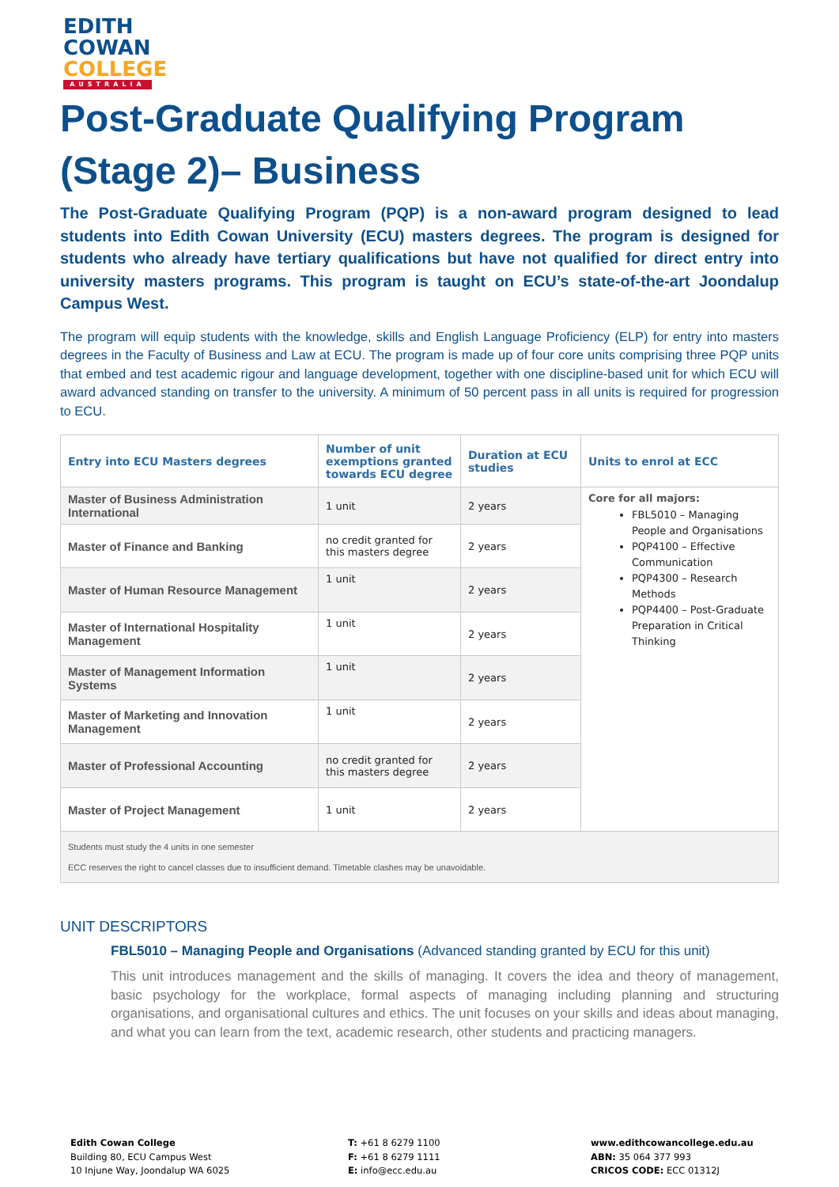EDITH
COWAN
COLLEGE
AUSTRALIA
Post-Graduate Qualifying Program (Stage 2)– Business
The Post-Graduate Qualifying Program (PQP) is a non-award program designed to lead students into Edith Cowan University (ECU) masters degrees. The program is designed for students who already have tertiary qualifications but have not qualified for direct entry into university masters programs. This program is taught on ECU’s state-of-the-art Joondalup Campus West.
The program will equip students with the knowledge, skills and English Language Proficiency (ELP) for entry into masters degrees in the Faculty of Business and Law at ECU. The program is made up of four core units comprising three PQP units that embed and test academic rigour and language development, together with one discipline-based unit for which ECU will award advanced standing on transfer to the university. A minimum of 50 percent pass in all units is required for progression to ECU.
| Entry into ECU Masters degrees | Number of unit exemptions granted towards ECU degree | Duration at ECU studies | Units to enrol at ECC |
| --- | --- | --- | --- |
| Master of Business Administration International | 1 unit | 2 years | Core for all majors: FBL5010 – Managing People and Organisations PQP4100 – Effective Communication PQP4300 – Research Methods PQP4400 – Post-Graduate Preparation in Critical Thinking |
| Master of Finance and Banking | no credit granted for this masters degree | 2 years | |
| Master of Human Resource Management | 1 unit | 2 years | |
| Master of International Hospitality Management | 1 unit | 2 years | |
| Master of Management Information Systems | 1 unit | 2 years | |
| Master of Marketing and Innovation Management | 1 unit | 2 years | |
| Master of Professional Accounting | no credit granted for this masters degree | 2 years | |
| Master of Project Management | 1 unit | 2 years | |
| Students must study the 4 units in one semester ECC reserves the right to cancel classes due to insufficient demand. Timetable clashes may be unavoidable. | | | |
UNIT DESCRIPTORS
FBL5010 – Managing People and Organisations (Advanced standing granted by ECU for this unit)
This unit introduces management and the skills of managing. It covers the idea and theory of management, basic psychology for the workplace, formal aspects of managing including planning and structuring organisations, and organisational cultures and ethics. The unit focuses on your skills and ideas about managing, and what you can learn from the text, academic research, other students and practicing managers.
Edith Cowan College
Building 80, ECU Campus West
10 Injune Way, Joondalup WA 6025
T: +61 8 6279 1100
F: +61 8 6279 1111
E: info@ecc.edu.au
www.edithcowancollege.edu.au
ABN: 35 064 377 993
CRICOS CODE: ECC 01312J